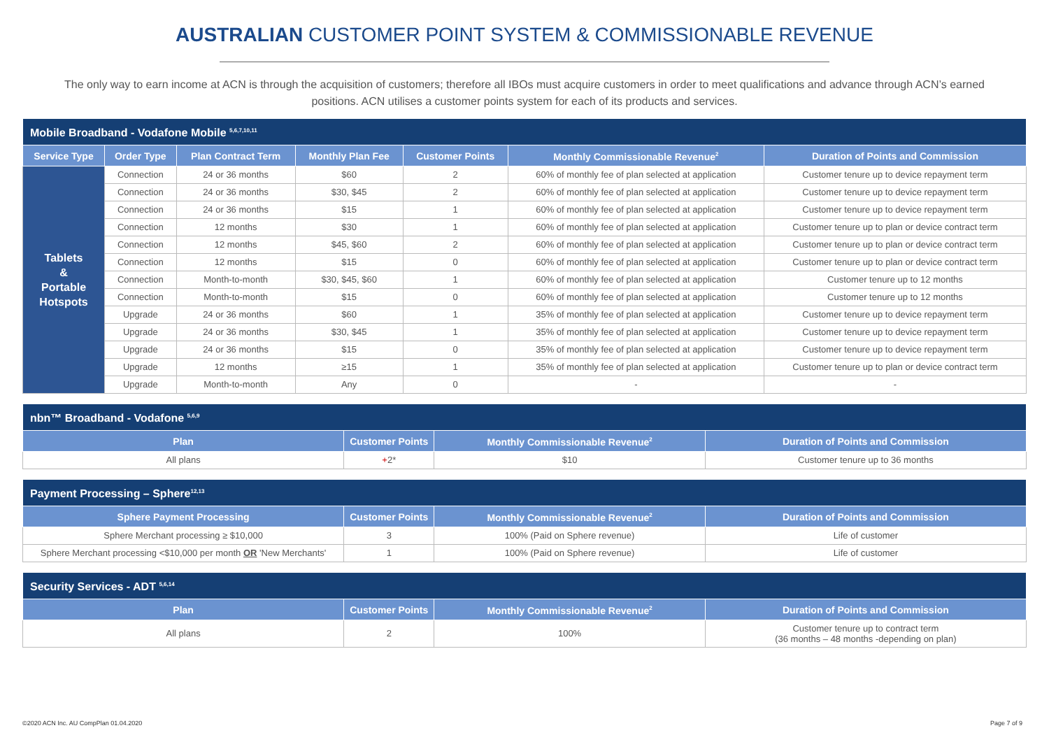AUSTRALIAN CUSTOMER POINT SYSTEM & COMMISSIONABLE REVENUE
The only way to earn income at ACN is through the acquisition of customers; therefore all IBOs must acquire customers in order to meet qualifications and advance through ACN’s earned positions. ACN utilises a customer points system for each of its products and services.
| Mobile Broadband - Vodafone Mobile <sup>5,6,7,10,11</sup> | | | | | | |
| --- | --- | --- | --- | --- | --- | --- |
| Service Type | Order Type | Plan Contract Term | Monthly Plan Fee | Customer Points | Monthly Commissionable Revenue<sup>2</sup> | Duration of Points and Commission |
| Tablets & Portable Hotspots | Connection | 24 or 36 months | $60 | 2 | 60% of monthly fee of plan selected at application | Customer tenure up to device repayment term |
| | Connection | 24 or 36 months | $30, $45 | 2 | 60% of monthly fee of plan selected at application | Customer tenure up to device repayment term |
| | Connection | 24 or 36 months | $15 | 1 | 60% of monthly fee of plan selected at application | Customer tenure up to device repayment term |
| | Connection | 12 months | $30 | 1 | 60% of monthly fee of plan selected at application | Customer tenure up to plan or device contract term |
| | Connection | 12 months | $45, $60 | 2 | 60% of monthly fee of plan selected at application | Customer tenure up to plan or device contract term |
| | Connection | 12 months | $15 | 0 | 60% of monthly fee of plan selected at application | Customer tenure up to plan or device contract term |
| | Connection | Month-to-month | $30, $45, $60 | 1 | 60% of monthly fee of plan selected at application | Customer tenure up to 12 months |
| | Connection | Month-to-month | $15 | 0 | 60% of monthly fee of plan selected at application | Customer tenure up to 12 months |
| | Upgrade | 24 or 36 months | $60 | 1 | 35% of monthly fee of plan selected at application | Customer tenure up to device repayment term |
| | Upgrade | 24 or 36 months | $30, $45 | 1 | 35% of monthly fee of plan selected at application | Customer tenure up to device repayment term |
| | Upgrade | 24 or 36 months | $15 | 0 | 35% of monthly fee of plan selected at application | Customer tenure up to device repayment term |
| | Upgrade | 12 months | ≥15 | 1 | 35% of monthly fee of plan selected at application | Customer tenure up to plan or device contract term |
| | Upgrade | Month-to-month | Any | 0 | - | - |
| nbn™ Broadband - Vodafone <sup>5,6,9</sup> | | | |
| --- | --- | --- | --- |
| Plan | Customer Points | Monthly Commissionable Revenue<sup>2</sup> | Duration of Points and Commission |
| All plans | + 2* | $10 | Customer tenure up to 36 months |
| Payment Processing – Sphere<sup>12,13</sup> | | | |
| --- | --- | --- | --- |
| Sphere Payment Processing | Customer Points | Monthly Commissionable Revenue<sup>2</sup> | Duration of Points and Commission |
| Sphere Merchant processing ≥ $10,000 | 3 | 100% (Paid on Sphere revenue) | Life of customer |
| Sphere Merchant processing <$10,000 per month OR 'New Merchants' | 1 | 100% (Paid on Sphere revenue) | Life of customer |
| Security Services - ADT <sup>5,6,14</sup> | | | |
| --- | --- | --- | --- |
| Plan | Customer Points | Monthly Commissionable Revenue<sup>2</sup> | Duration of Points and Commission |
| All plans | 2 | 100% | Customer tenure up to contract term (36 months – 48 months -depending on plan) |
©2020 ACN Inc. AU CompPlan 01.04.2020 Page 7 of 9